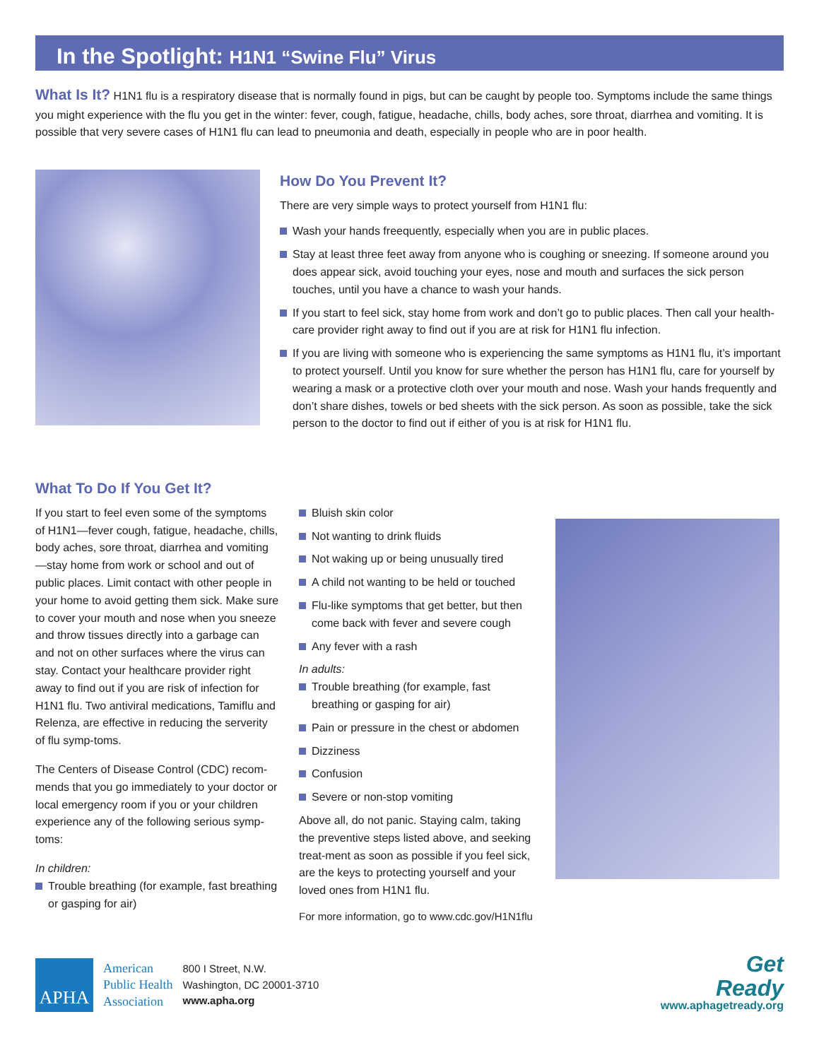In the Spotlight: H1N1 “Swine Flu” Virus
What Is It? H1N1 flu is a respiratory disease that is normally found in pigs, but can be caught by people too. Symptoms include the same things you might experience with the flu you get in the winter: fever, cough, fatigue, headache, chills, body aches, sore throat, diarrhea and vomiting. It is possible that very severe cases of H1N1 flu can lead to pneumonia and death, especially in people who are in poor health.
How Do You Prevent It?
There are very simple ways to protect yourself from H1N1 flu:
Wash your hands freequently, especially when you are in public places.
Stay at least three feet away from anyone who is coughing or sneezing. If someone around you does appear sick, avoid touching your eyes, nose and mouth and surfaces the sick person touches, until you have a chance to wash your hands.
If you start to feel sick, stay home from work and don’t go to public places. Then call your health-care provider right away to find out if you are at risk for H1N1 flu infection.
If you are living with someone who is experiencing the same symptoms as H1N1 flu, it’s important to protect yourself. Until you know for sure whether the person has H1N1 flu, care for yourself by wearing a mask or a protective cloth over your mouth and nose. Wash your hands frequently and don’t share dishes, towels or bed sheets with the sick person. As soon as possible, take the sick person to the doctor to find out if either of you is at risk for H1N1 flu.
What To Do If You Get It?
If you start to feel even some of the symptoms of H1N1—fever cough, fatigue, headache, chills, body aches, sore throat, diarrhea and vomiting—stay home from work or school and out of public places. Limit contact with other people in your home to avoid getting them sick. Make sure to cover your mouth and nose when you sneeze and throw tissues directly into a garbage can and not on other surfaces where the virus can stay. Contact your healthcare provider right away to find out if you are risk of infection for H1N1 flu. Two antiviral medications, Tamiflu and Relenza, are effective in reducing the serverity of flu symp-toms.
The Centers of Disease Control (CDC) recom-mends that you go immediately to your doctor or local emergency room if you or your children experience any of the following serious symp-toms:
In children:
Trouble breathing (for example, fast breathing or gasping for air)
Bluish skin color
Not wanting to drink fluids
Not waking up or being unusually tired
A child not wanting to be held or touched
Flu-like symptoms that get better, but then come back with fever and severe cough
Any fever with a rash
In adults:
Trouble breathing (for example, fast breathing or gasping for air)
Pain or pressure in the chest or abdomen
Dizziness
Confusion
Severe or non-stop vomiting
Above all, do not panic. Staying calm, taking the preventive steps listed above, and seeking treat-ment as soon as possible if you feel sick, are the keys to protecting yourself and your loved ones from H1N1 flu.
For more information, go to www.cdc.gov/H1N1flu
APHA
American
Public Health
Association
800 I Street, N.W.
Washington, DC 20001-3710
www.apha.org
Get
Ready
www.aphagetready.org